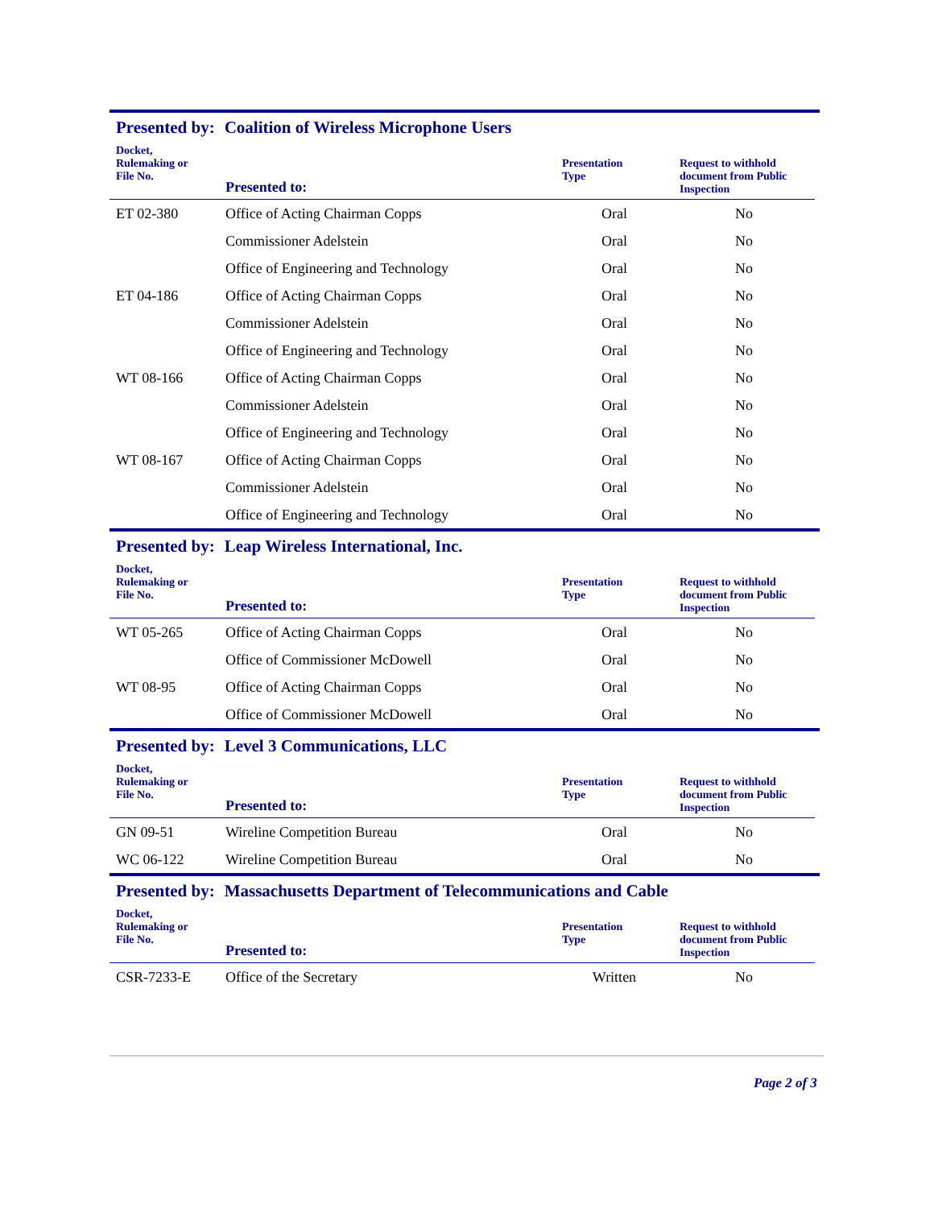Presented by: Coalition of Wireless Microphone Users
| Docket, Rulemaking or File No. | Presented to: | Presentation Type | Request to withhold document from Public Inspection |
| --- | --- | --- | --- |
| ET 02-380 | Office of Acting Chairman Copps | Oral | No |
| | Commissioner Adelstein | Oral | No |
| | Office of Engineering and Technology | Oral | No |
| ET 04-186 | Office of Acting Chairman Copps | Oral | No |
| | Commissioner Adelstein | Oral | No |
| | Office of Engineering and Technology | Oral | No |
| WT 08-166 | Office of Acting Chairman Copps | Oral | No |
| | Commissioner Adelstein | Oral | No |
| | Office of Engineering and Technology | Oral | No |
| WT 08-167 | Office of Acting Chairman Copps | Oral | No |
| | Commissioner Adelstein | Oral | No |
| | Office of Engineering and Technology | Oral | No |
Presented by: Leap Wireless International, Inc.
| Docket, Rulemaking or File No. | Presented to: | Presentation Type | Request to withhold document from Public Inspection |
| --- | --- | --- | --- |
| WT 05-265 | Office of Acting Chairman Copps | Oral | No |
| | Office of Commissioner McDowell | Oral | No |
| WT 08-95 | Office of Acting Chairman Copps | Oral | No |
| | Office of Commissioner McDowell | Oral | No |
Presented by: Level 3 Communications, LLC
| Docket, Rulemaking or File No. | Presented to: | Presentation Type | Request to withhold document from Public Inspection |
| --- | --- | --- | --- |
| GN 09-51 | Wireline Competition Bureau | Oral | No |
| WC 06-122 | Wireline Competition Bureau | Oral | No |
Presented by: Massachusetts Department of Telecommunications and Cable
| Docket, Rulemaking or File No. | Presented to: | Presentation Type | Request to withhold document from Public Inspection |
| --- | --- | --- | --- |
| CSR-7233-E | Office of the Secretary | Written | No |
Page 2 of 3